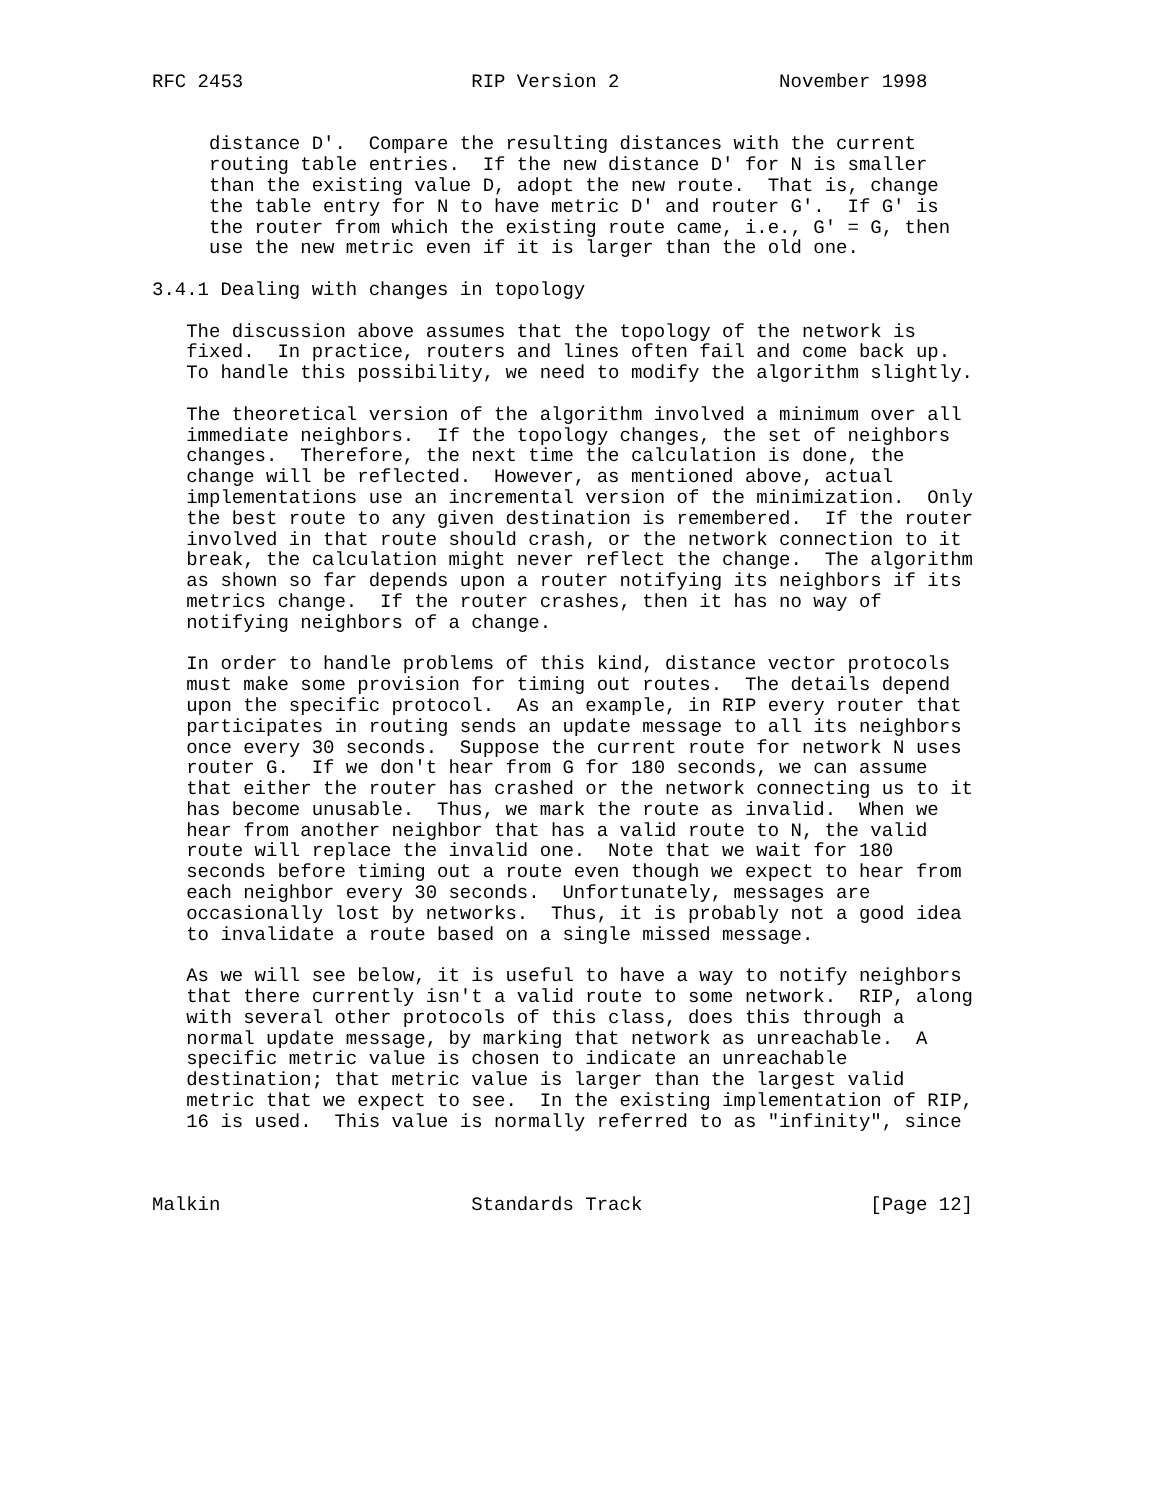RFC 2453                    RIP Version 2              November 1998


     distance D'.  Compare the resulting distances with the current
     routing table entries.  If the new distance D' for N is smaller
     than the existing value D, adopt the new route.  That is, change
     the table entry for N to have metric D' and router G'.  If G' is
     the router from which the existing route came, i.e., G' = G, then
     use the new metric even if it is larger than the old one.

3.4.1 Dealing with changes in topology

   The discussion above assumes that the topology of the network is
   fixed.  In practice, routers and lines often fail and come back up.
   To handle this possibility, we need to modify the algorithm slightly.

   The theoretical version of the algorithm involved a minimum over all
   immediate neighbors.  If the topology changes, the set of neighbors
   changes.  Therefore, the next time the calculation is done, the
   change will be reflected.  However, as mentioned above, actual
   implementations use an incremental version of the minimization.  Only
   the best route to any given destination is remembered.  If the router
   involved in that route should crash, or the network connection to it
   break, the calculation might never reflect the change.  The algorithm
   as shown so far depends upon a router notifying its neighbors if its
   metrics change.  If the router crashes, then it has no way of
   notifying neighbors of a change.

   In order to handle problems of this kind, distance vector protocols
   must make some provision for timing out routes.  The details depend
   upon the specific protocol.  As an example, in RIP every router that
   participates in routing sends an update message to all its neighbors
   once every 30 seconds.  Suppose the current route for network N uses
   router G.  If we don't hear from G for 180 seconds, we can assume
   that either the router has crashed or the network connecting us to it
   has become unusable.  Thus, we mark the route as invalid.  When we
   hear from another neighbor that has a valid route to N, the valid
   route will replace the invalid one.  Note that we wait for 180
   seconds before timing out a route even though we expect to hear from
   each neighbor every 30 seconds.  Unfortunately, messages are
   occasionally lost by networks.  Thus, it is probably not a good idea
   to invalidate a route based on a single missed message.

   As we will see below, it is useful to have a way to notify neighbors
   that there currently isn't a valid route to some network.  RIP, along
   with several other protocols of this class, does this through a
   normal update message, by marking that network as unreachable.  A
   specific metric value is chosen to indicate an unreachable
   destination; that metric value is larger than the largest valid
   metric that we expect to see.  In the existing implementation of RIP,
   16 is used.  This value is normally referred to as "infinity", since



Malkin                      Standards Track                    [Page 12]